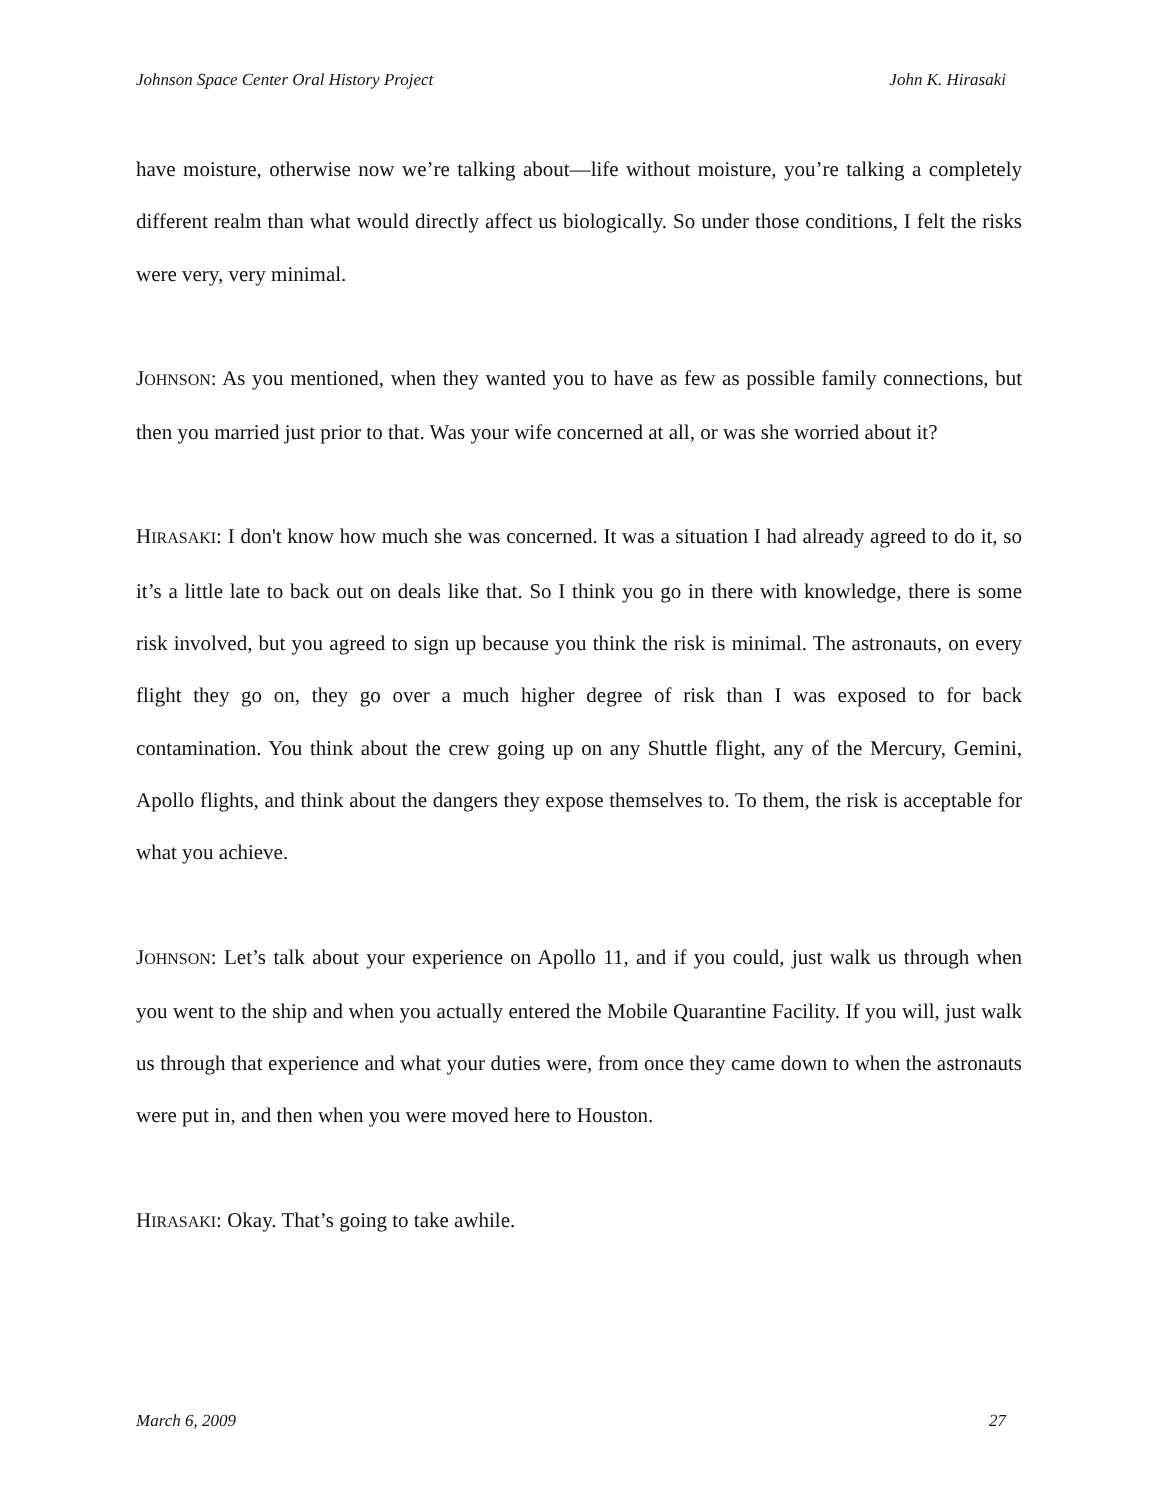Johnson Space Center Oral History Project John K. Hirasaki
have moisture, otherwise now we’re talking about—life without moisture, you’re talking a completely different realm than what would directly affect us biologically. So under those conditions, I felt the risks were very, very minimal.
JOHNSON: As you mentioned, when they wanted you to have as few as possible family connections, but then you married just prior to that. Was your wife concerned at all, or was she worried about it?
HIRASAKI: I don't know how much she was concerned. It was a situation I had already agreed to do it, so it’s a little late to back out on deals like that. So I think you go in there with knowledge, there is some risk involved, but you agreed to sign up because you think the risk is minimal. The astronauts, on every flight they go on, they go over a much higher degree of risk than I was exposed to for back contamination. You think about the crew going up on any Shuttle flight, any of the Mercury, Gemini, Apollo flights, and think about the dangers they expose themselves to. To them, the risk is acceptable for what you achieve.
JOHNSON: Let’s talk about your experience on Apollo 11, and if you could, just walk us through when you went to the ship and when you actually entered the Mobile Quarantine Facility. If you will, just walk us through that experience and what your duties were, from once they came down to when the astronauts were put in, and then when you were moved here to Houston.
HIRASAKI: Okay. That’s going to take awhile.
March 6, 2009 27